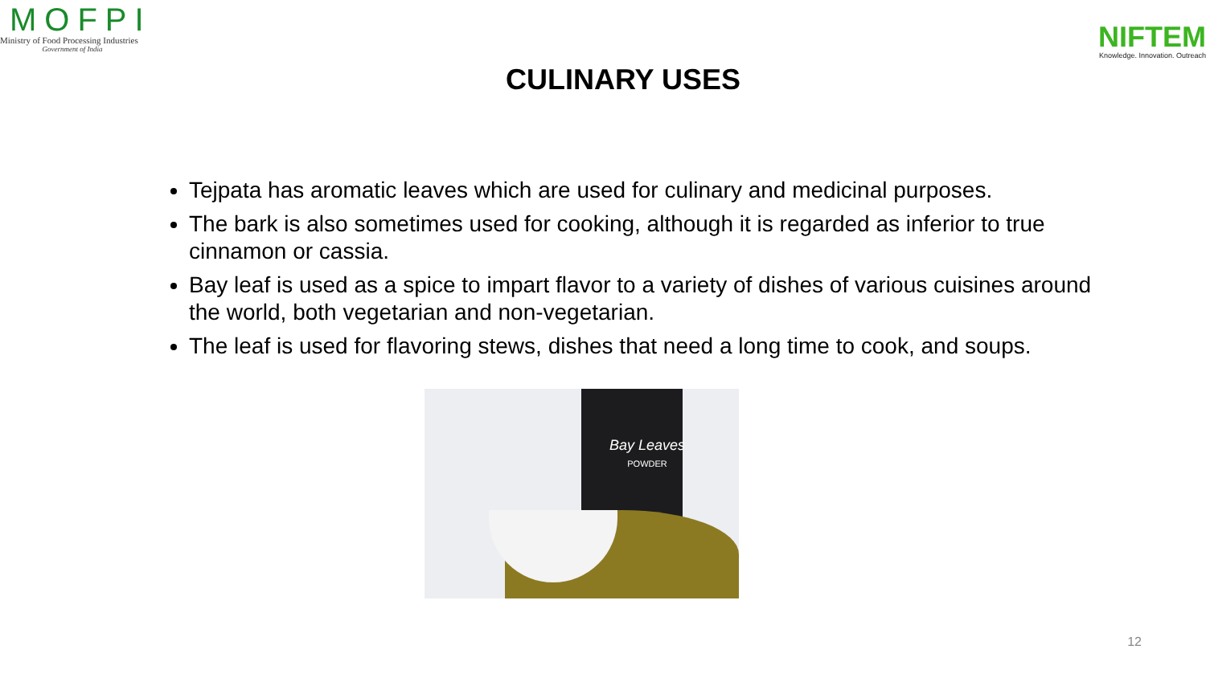MOFPI
Ministry of Food Processing Industries
Government of India
NIFTEM
Knowledge. Innovation. Outreach
CULINARY USES
Tejpata has aromatic leaves which are used for culinary and medicinal purposes.
The bark is also sometimes used for cooking, although it is regarded as inferior to true cinnamon or cassia.
Bay leaf is used as a spice to impart flavor to a variety of dishes of various cuisines around the world, both vegetarian and non-vegetarian.
The leaf is used for flavoring stews, dishes that need a long time to cook, and soups.
Bay Leaves
POWDER
12